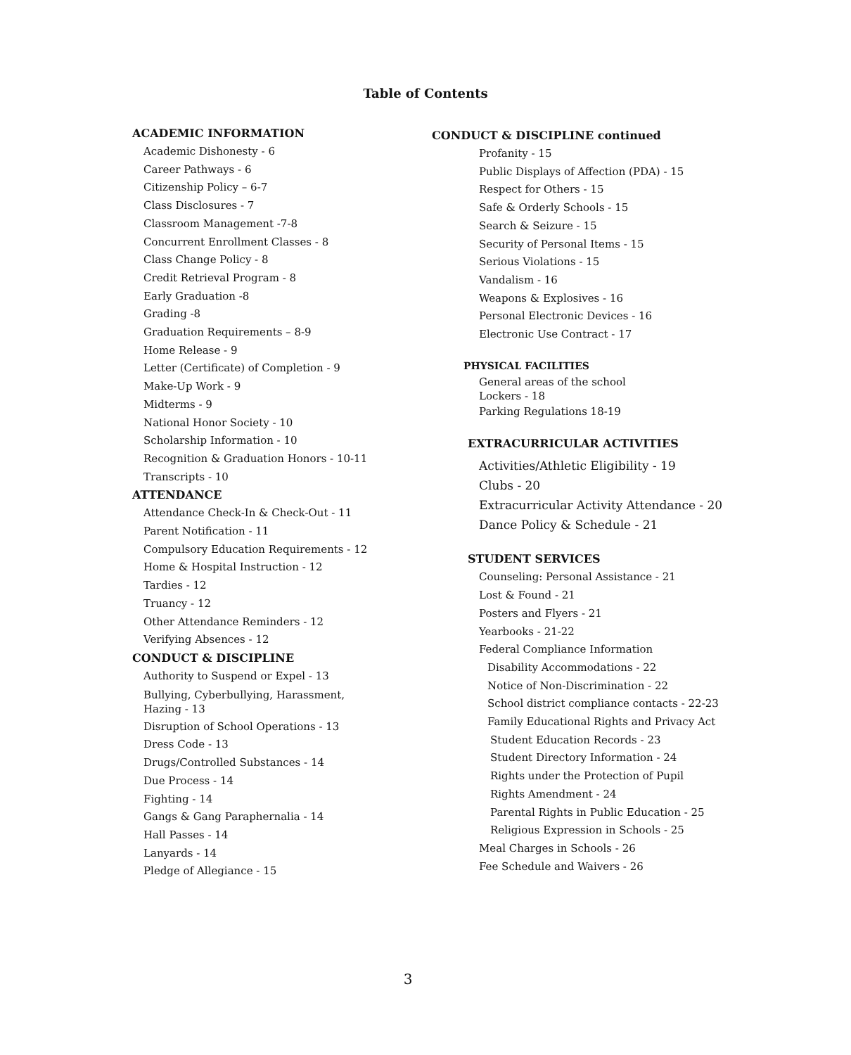Table of Contents
ACADEMIC INFORMATION
Academic Dishonesty - 6
Career Pathways - 6
Citizenship Policy – 6-7
Class Disclosures - 7
Classroom Management -7-8
Concurrent Enrollment Classes - 8
Class Change Policy - 8
Credit Retrieval Program - 8
Early Graduation -8
Grading -8
Graduation Requirements – 8-9
Home Release - 9
Letter (Certificate) of Completion - 9
Make-Up Work - 9
Midterms - 9
National Honor Society - 10
Scholarship Information - 10
Recognition & Graduation Honors - 10-11
Transcripts - 10
ATTENDANCE
Attendance Check-In & Check-Out - 11
Parent Notification - 11
Compulsory Education Requirements - 12
Home & Hospital Instruction - 12
Tardies - 12
Truancy - 12
Other Attendance Reminders - 12
Verifying Absences - 12
CONDUCT & DISCIPLINE
Authority to Suspend or Expel - 13
Bullying, Cyberbullying, Harassment, Hazing - 13
Disruption of School Operations - 13
Dress Code - 13
Drugs/Controlled Substances - 14
Due Process - 14
Fighting - 14
Gangs & Gang Paraphernalia - 14
Hall Passes - 14
Lanyards - 14
Pledge of Allegiance - 15
CONDUCT & DISCIPLINE continued
Profanity - 15
Public Displays of Affection (PDA) - 15
Respect for Others - 15
Safe & Orderly Schools - 15
Search & Seizure - 15
Security of Personal Items - 15
Serious Violations - 15
Vandalism - 16
Weapons & Explosives - 16
Personal Electronic Devices - 16
Electronic Use Contract - 17
PHYSICAL FACILITIES
General areas of the school
Lockers - 18
Parking Regulations 18-19
EXTRACURRICULAR ACTIVITIES
Activities/Athletic Eligibility - 19
Clubs - 20
Extracurricular Activity Attendance - 20
Dance Policy & Schedule - 21
STUDENT SERVICES
Counseling: Personal Assistance - 21
Lost & Found - 21
Posters and Flyers - 21
Yearbooks - 21-22
Federal Compliance Information
Disability Accommodations - 22
Notice of Non-Discrimination - 22
School district compliance contacts - 22-23
Family Educational Rights and Privacy Act
Student Education Records - 23
Student Directory Information - 24
Rights under the Protection of Pupil
Rights Amendment - 24
Parental Rights in Public Education - 25
Religious Expression in Schools - 25
Meal Charges in Schools - 26
Fee Schedule and Waivers - 26
3